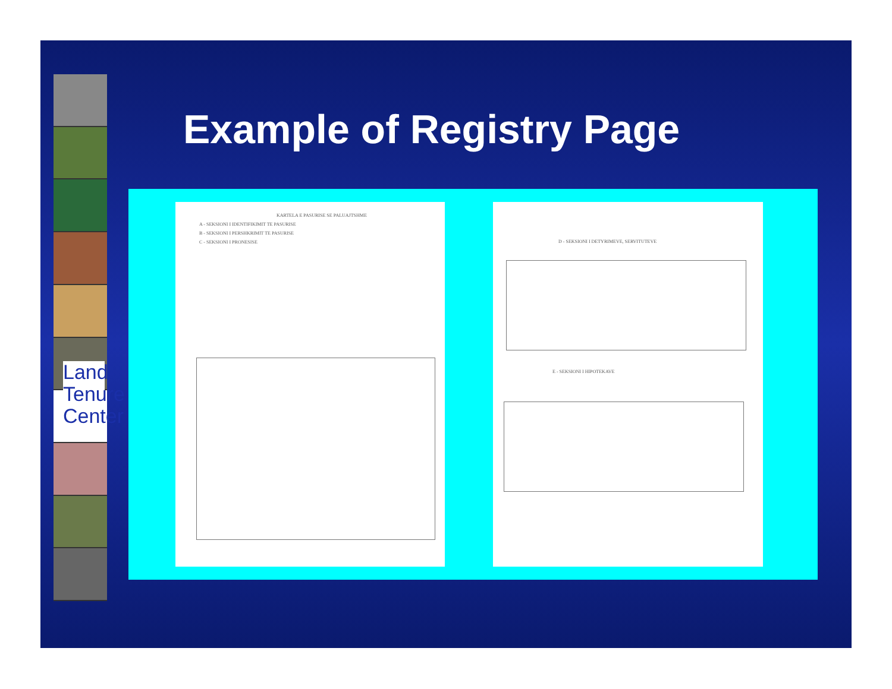Land Tenure Center
Example of Registry Page
KARTELA E PASURISE SE PALUAJTSHME
A - SEKSIONI I IDENTIFIKIMIT TE PASURISE
B - SEKSIONI I PERSHKRIMIT TE PASURISE
C - SEKSIONI I PRONESISE
D - SEKSIONI I DETYRIMEVE, SERVITUTEVE
E - SEKSIONI I HIPOTEKAVE